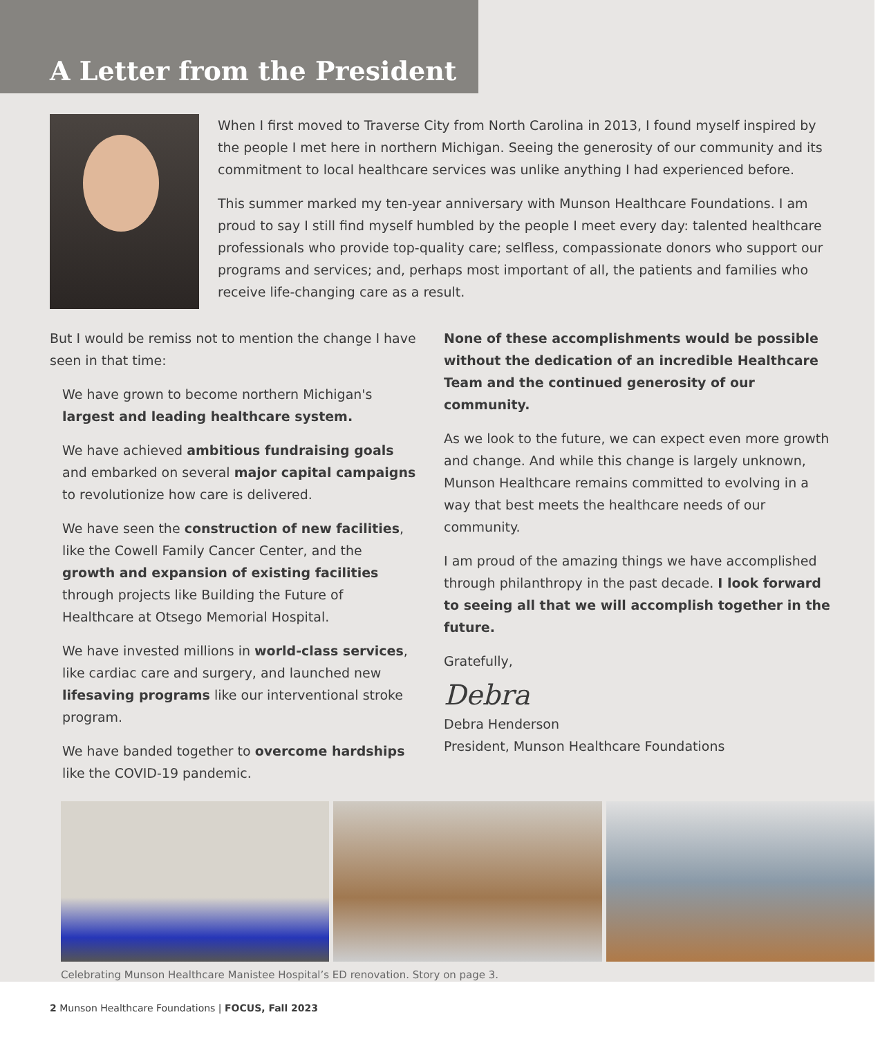A Letter from the President
When I first moved to Traverse City from North Carolina in 2013, I found myself inspired by the people I met here in northern Michigan. Seeing the generosity of our community and its commitment to local healthcare services was unlike anything I had experienced before.
This summer marked my ten-year anniversary with Munson Healthcare Foundations. I am proud to say I still find myself humbled by the people I meet every day: talented healthcare professionals who provide top-quality care; selfless, compassionate donors who support our programs and services; and, perhaps most important of all, the patients and families who receive life-changing care as a result.
But I would be remiss not to mention the change I have seen in that time:
We have grown to become northern Michigan's largest and leading healthcare system.
We have achieved ambitious fundraising goals and embarked on several major capital campaigns to revolutionize how care is delivered.
We have seen the construction of new facilities, like the Cowell Family Cancer Center, and the growth and expansion of existing facilities through projects like Building the Future of Healthcare at Otsego Memorial Hospital.
We have invested millions in world-class services, like cardiac care and surgery, and launched new lifesaving programs like our interventional stroke program.
We have banded together to overcome hardships like the COVID-19 pandemic.
None of these accomplishments would be possible without the dedication of an incredible Healthcare Team and the continued generosity of our community.
As we look to the future, we can expect even more growth and change. And while this change is largely unknown, Munson Healthcare remains committed to evolving in a way that best meets the healthcare needs of our community.
I am proud of the amazing things we have accomplished through philanthropy in the past decade. I look forward to seeing all that we will accomplish together in the future.
Gratefully,
Debra
Debra Henderson
President, Munson Healthcare Foundations
Celebrating Munson Healthcare Manistee Hospital’s ED renovation. Story on page 3.
2 Munson Healthcare Foundations | FOCUS, Fall 2023